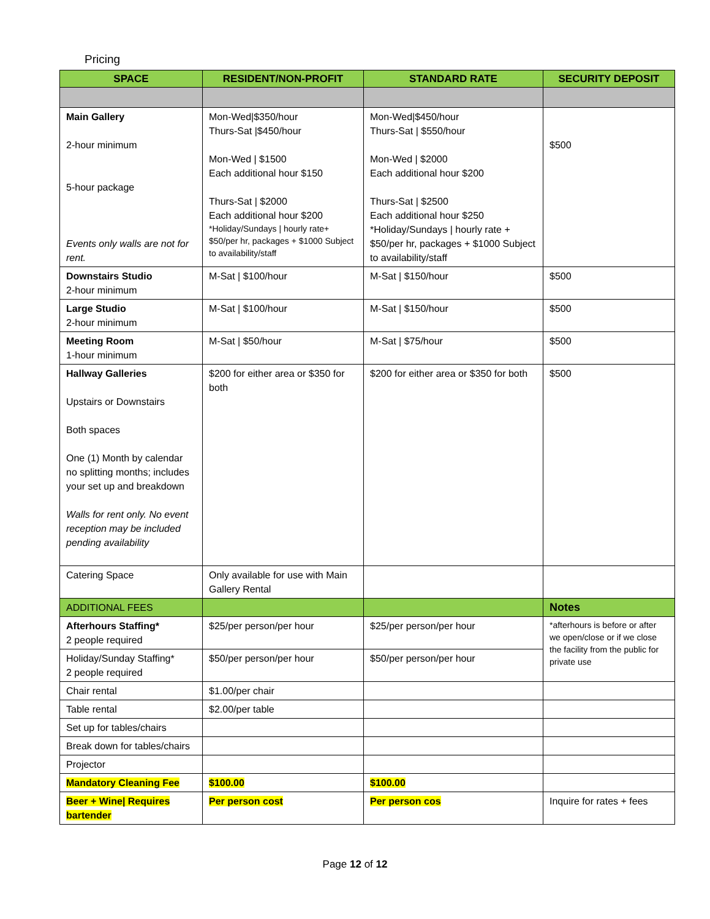Pricing
| SPACE | RESIDENT/NON-PROFIT | STANDARD RATE | SECURITY DEPOSIT |
| --- | --- | --- | --- |
| Main Gallery 2-hour minimum 5-hour package Events only walls are not for rent. | Mon-Wed/$350/hour Thurs-Sat /$450/hour Mon-Wed / $1500 Each additional hour $150 Thurs-Sat / $2000 Each additional hour $200 *Holiday/Sundays / hourly rate+ $50/per hr, packages + $1000 Subject to availability/staff | Mon-Wed/$450/hour Thurs-Sat / $550/hour Mon-Wed / $2000 Each additional hour $200 Thurs-Sat / $2500 Each additional hour $250 *Holiday/Sundays / hourly rate + $50/per hr, packages + $1000 Subject to availability/staff | $500 |
| Downstairs Studio 2-hour minimum | M-Sat / $100/hour | M-Sat / $150/hour | $500 |
| Large Studio 2-hour minimum | M-Sat / $100/hour | M-Sat / $150/hour | $500 |
| Meeting Room 1-hour minimum | M-Sat / $50/hour | M-Sat / $75/hour | $500 |
| Hallway Galleries Upstairs or Downstairs Both spaces One (1) Month by calendar no splitting months; includes your set up and breakdown Walls for rent only. No event reception may be included pending availability | $200 for either area or $350 for both | $200 for either area or $350 for both | $500 |
| Catering Space | Only available for use with Main Gallery Rental | | |
| ADDITIONAL FEES | | | Notes |
| Afterhours Staffing* 2 people required | $25/per person/per hour | $25/per person/per hour | *afterhours is before or after we open/close or if we close the facility from the public for private use |
| Holiday/Sunday Staffing* 2 people required | $50/per person/per hour | $50/per person/per hour | |
| Chair rental | $1.00/per chair | | |
| Table rental | $2.00/per table | | |
| Set up for tables/chairs | | | |
| Break down for tables/chairs | | | |
| Projector | | | |
| Mandatory Cleaning Fee | $100.00 | $100.00 | |
| Beer + Wine/ Requires bartender | Per person cost | Per person cos | Inquire for rates + fees |
Page 12 of 12